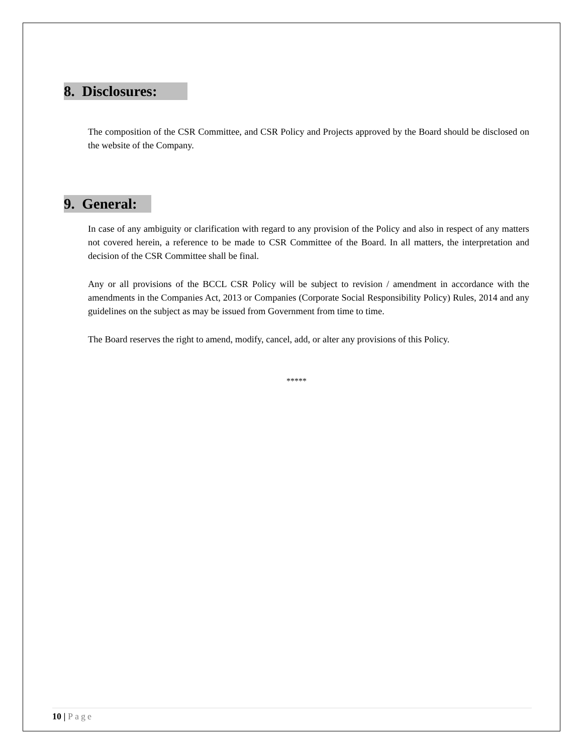8. Disclosures:
The composition of the CSR Committee, and CSR Policy and Projects approved by the Board should be disclosed on the website of the Company.
9. General:
In case of any ambiguity or clarification with regard to any provision of the Policy and also in respect of any matters not covered herein, a reference to be made to CSR Committee of the Board. In all matters, the interpretation and decision of the CSR Committee shall be final.
Any or all provisions of the BCCL CSR Policy will be subject to revision / amendment in accordance with the amendments in the Companies Act, 2013 or Companies (Corporate Social Responsibility Policy) Rules, 2014 and any guidelines on the subject as may be issued from Government from time to time.
The Board reserves the right to amend, modify, cancel, add, or alter any provisions of this Policy.
*****
10 | Page